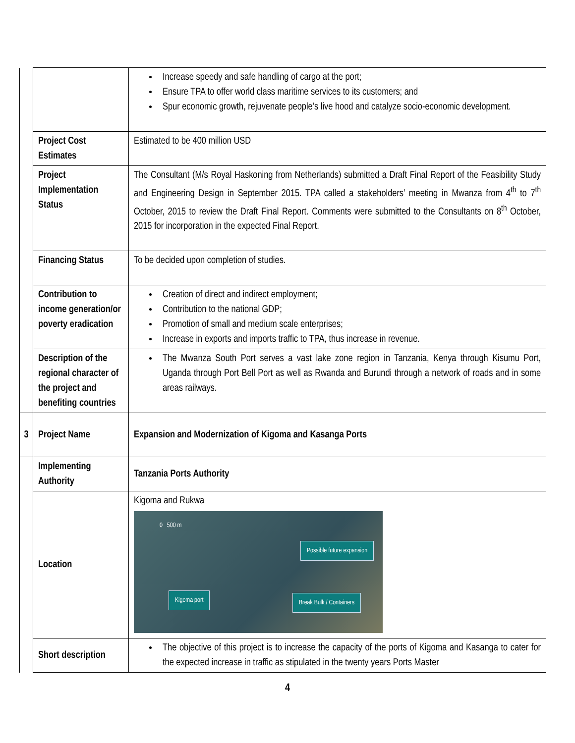| | | Increase speedy and safe handling of cargo at the port; Ensure TPA to offer world class maritime services to its customers; and Spur economic growth, rejuvenate people’s live hood and catalyze socio-economic development. |
| | Project Cost Estimates | Estimated to be 400 million USD |
| | Project Implementation Status | The Consultant (M/s Royal Haskoning from Netherlands) submitted a Draft Final Report of the Feasibility Study and Engineering Design in September 2015. TPA called a stakeholders’ meeting in Mwanza from 4<sup>th</sup> to 7<sup>th</sup> October, 2015 to review the Draft Final Report. Comments were submitted to the Consultants on 8<sup>th</sup> October, 2015 for incorporation in the expected Final Report. |
| | Financing Status | To be decided upon completion of studies. |
| | Contribution to income generation/or poverty eradication | Creation of direct and indirect employment; Contribution to the national GDP; Promotion of small and medium scale enterprises; Increase in exports and imports traffic to TPA, thus increase in revenue. |
| | Description of the regional character of the project and benefiting countries | The Mwanza South Port serves a vast lake zone region in Tanzania, Kenya through Kisumu Port, Uganda through Port Bell Port as well as Rwanda and Burundi through a network of roads and in some areas railways. |
| 3 | Project Name | Expansion and Modernization of Kigoma and Kasanga Ports |
| | Implementing Authority | Tanzania Ports Authority |
| | Location | Kigoma and Rukwa 0 500 m Possible future expansion Kigoma port Break Bulk / Containers |
| | Short description | The objective of this project is to increase the capacity of the ports of Kigoma and Kasanga to cater for the expected increase in traffic as stipulated in the twenty years Ports Master |
4